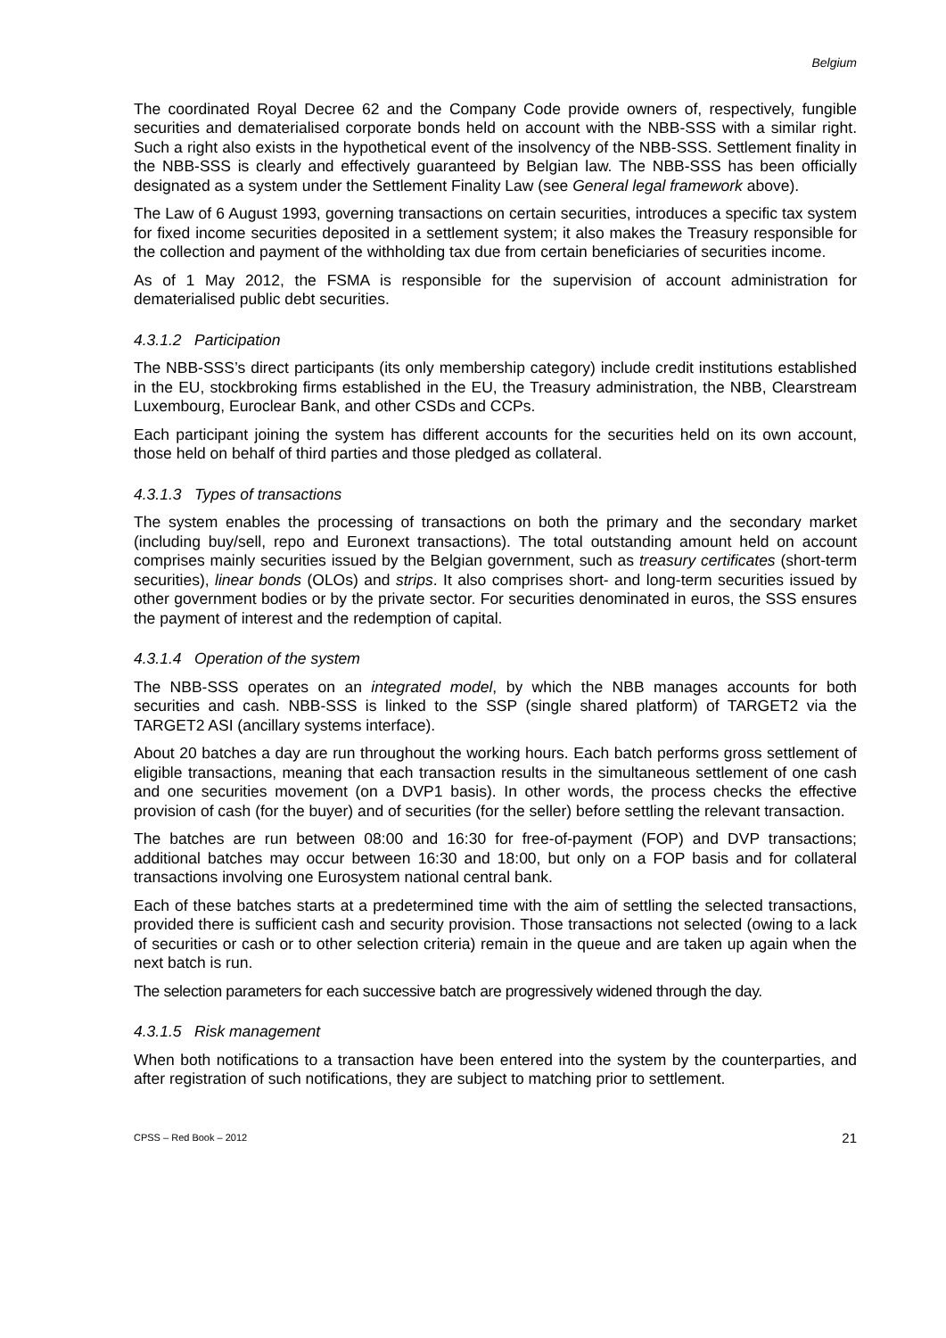Belgium
The coordinated Royal Decree 62 and the Company Code provide owners of, respectively, fungible securities and dematerialised corporate bonds held on account with the NBB-SSS with a similar right. Such a right also exists in the hypothetical event of the insolvency of the NBB-SSS. Settlement finality in the NBB-SSS is clearly and effectively guaranteed by Belgian law. The NBB-SSS has been officially designated as a system under the Settlement Finality Law (see General legal framework above).
The Law of 6 August 1993, governing transactions on certain securities, introduces a specific tax system for fixed income securities deposited in a settlement system; it also makes the Treasury responsible for the collection and payment of the withholding tax due from certain beneficiaries of securities income.
As of 1 May 2012, the FSMA is responsible for the supervision of account administration for dematerialised public debt securities.
4.3.1.2 Participation
The NBB-SSS’s direct participants (its only membership category) include credit institutions established in the EU, stockbroking firms established in the EU, the Treasury administration, the NBB, Clearstream Luxembourg, Euroclear Bank, and other CSDs and CCPs.
Each participant joining the system has different accounts for the securities held on its own account, those held on behalf of third parties and those pledged as collateral.
4.3.1.3 Types of transactions
The system enables the processing of transactions on both the primary and the secondary market (including buy/sell, repo and Euronext transactions). The total outstanding amount held on account comprises mainly securities issued by the Belgian government, such as treasury certificates (short-term securities), linear bonds (OLOs) and strips. It also comprises short- and long-term securities issued by other government bodies or by the private sector. For securities denominated in euros, the SSS ensures the payment of interest and the redemption of capital.
4.3.1.4 Operation of the system
The NBB-SSS operates on an integrated model, by which the NBB manages accounts for both securities and cash. NBB-SSS is linked to the SSP (single shared platform) of TARGET2 via the TARGET2 ASI (ancillary systems interface).
About 20 batches a day are run throughout the working hours. Each batch performs gross settlement of eligible transactions, meaning that each transaction results in the simultaneous settlement of one cash and one securities movement (on a DVP1 basis). In other words, the process checks the effective provision of cash (for the buyer) and of securities (for the seller) before settling the relevant transaction.
The batches are run between 08:00 and 16:30 for free-of-payment (FOP) and DVP transactions; additional batches may occur between 16:30 and 18:00, but only on a FOP basis and for collateral transactions involving one Eurosystem national central bank.
Each of these batches starts at a predetermined time with the aim of settling the selected transactions, provided there is sufficient cash and security provision. Those transactions not selected (owing to a lack of securities or cash or to other selection criteria) remain in the queue and are taken up again when the next batch is run.
The selection parameters for each successive batch are progressively widened through the day.
4.3.1.5 Risk management
When both notifications to a transaction have been entered into the system by the counterparties, and after registration of such notifications, they are subject to matching prior to settlement.
CPSS – Red Book – 2012 21